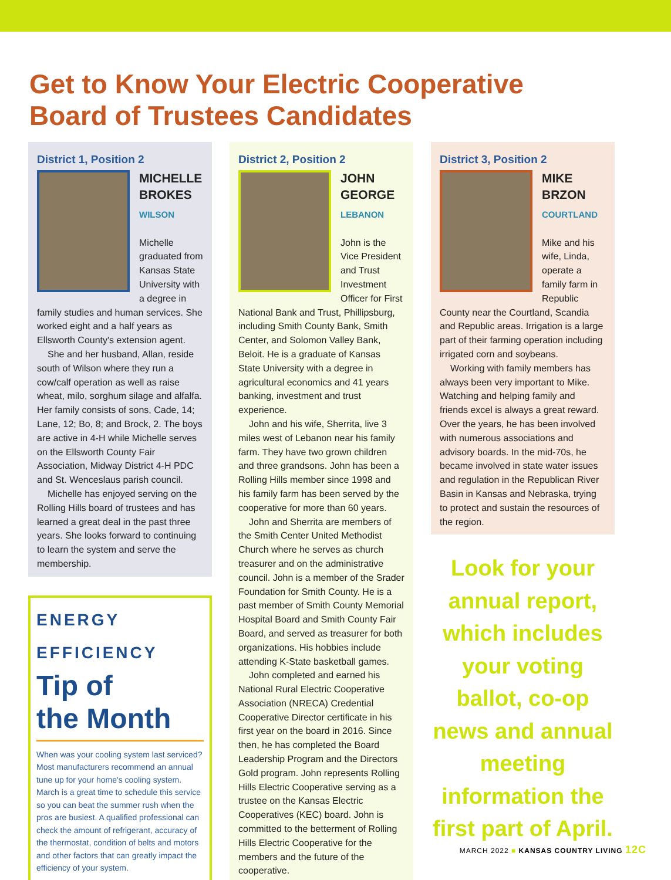Get to Know Your Electric Cooperative
Board of Trustees Candidates
District 1, Position 2
MICHELLE
BROKES
WILSON
Michelle graduated from Kansas State University with a degree in family studies and human services. She worked eight and a half years as Ellsworth County's extension agent.
She and her husband, Allan, reside south of Wilson where they run a cow/calf operation as well as raise wheat, milo, sorghum silage and alfalfa. Her family consists of sons, Cade, 14; Lane, 12; Bo, 8; and Brock, 2. The boys are active in 4-H while Michelle serves on the Ellsworth County Fair Association, Midway District 4-H PDC and St. Wenceslaus parish council.
Michelle has enjoyed serving on the Rolling Hills board of trustees and has learned a great deal in the past three years. She looks forward to continuing to learn the system and serve the membership.
ENERGY
EFFICIENCY
Tip of
the Month
When was your cooling system last serviced? Most manufacturers recommend an annual tune up for your home's cooling system. March is a great time to schedule this service so you can beat the summer rush when the pros are busiest. A qualified professional can check the amount of refrigerant, accuracy of the thermostat, condition of belts and motors and other factors that can greatly impact the efficiency of your system.
District 2, Position 2
JOHN
GEORGE
LEBANON
John is the Vice President and Trust Investment Officer for First National Bank and Trust, Phillipsburg, including Smith County Bank, Smith Center, and Solomon Valley Bank, Beloit. He is a graduate of Kansas State University with a degree in agricultural economics and 41 years banking, investment and trust experience.
John and his wife, Sherrita, live 3 miles west of Lebanon near his family farm. They have two grown children and three grandsons. John has been a Rolling Hills member since 1998 and his family farm has been served by the cooperative for more than 60 years.
John and Sherrita are members of the Smith Center United Methodist Church where he serves as church treasurer and on the administrative council. John is a member of the Srader Foundation for Smith County. He is a past member of Smith County Memorial Hospital Board and Smith County Fair Board, and served as treasurer for both organizations. His hobbies include attending K-State basketball games.
John completed and earned his National Rural Electric Cooperative Association (NRECA) Credential Cooperative Director certificate in his first year on the board in 2016. Since then, he has completed the Board Leadership Program and the Directors Gold program. John represents Rolling Hills Electric Cooperative serving as a trustee on the Kansas Electric Cooperatives (KEC) board. John is committed to the betterment of Rolling Hills Electric Cooperative for the members and the future of the cooperative.
District 3, Position 2
MIKE
BRZON
COURTLAND
Mike and his wife, Linda, operate a family farm in Republic County near the Courtland, Scandia and Republic areas. Irrigation is a large part of their farming operation including irrigated corn and soybeans.
Working with family members has always been very important to Mike. Watching and helping family and friends excel is always a great reward. Over the years, he has been involved with numerous associations and advisory boards. In the mid-70s, he became involved in state water issues and regulation in the Republican River Basin in Kansas and Nebraska, trying to protect and sustain the resources of the region.
Look for your annual report, which includes your voting ballot, co-op news and annual meeting information the first part of April.
MARCH 2022 ■ KANSAS COUNTRY LIVING 12C